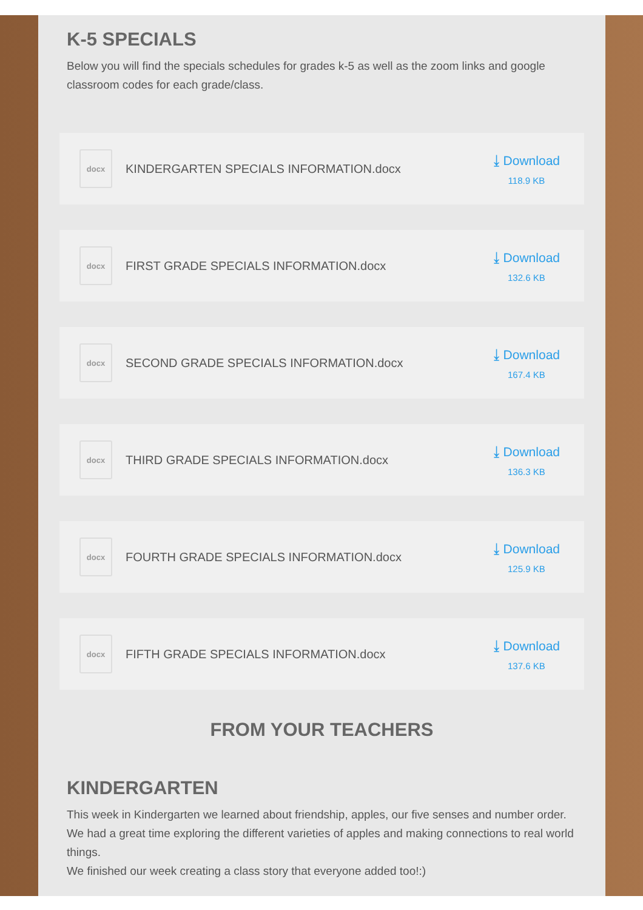K-5 SPECIALS
Below you will find the specials schedules for grades k-5 as well as the zoom links and google classroom codes for each grade/class.
docx
KINDERGARTEN SPECIALS INFORMATION.docx
⤓ Download
118.9 KB
docx
FIRST GRADE SPECIALS INFORMATION.docx
⤓ Download
132.6 KB
docx
SECOND GRADE SPECIALS INFORMATION.docx
⤓ Download
167.4 KB
docx
THIRD GRADE SPECIALS INFORMATION.docx
⤓ Download
136.3 KB
docx
FOURTH GRADE SPECIALS INFORMATION.docx
⤓ Download
125.9 KB
docx
FIFTH GRADE SPECIALS INFORMATION.docx
⤓ Download
137.6 KB
FROM YOUR TEACHERS
KINDERGARTEN
This week in Kindergarten we learned about friendship, apples, our five senses and number order. We had a great time exploring the different varieties of apples and making connections to real world things.
We finished our week creating a class story that everyone added too!:)